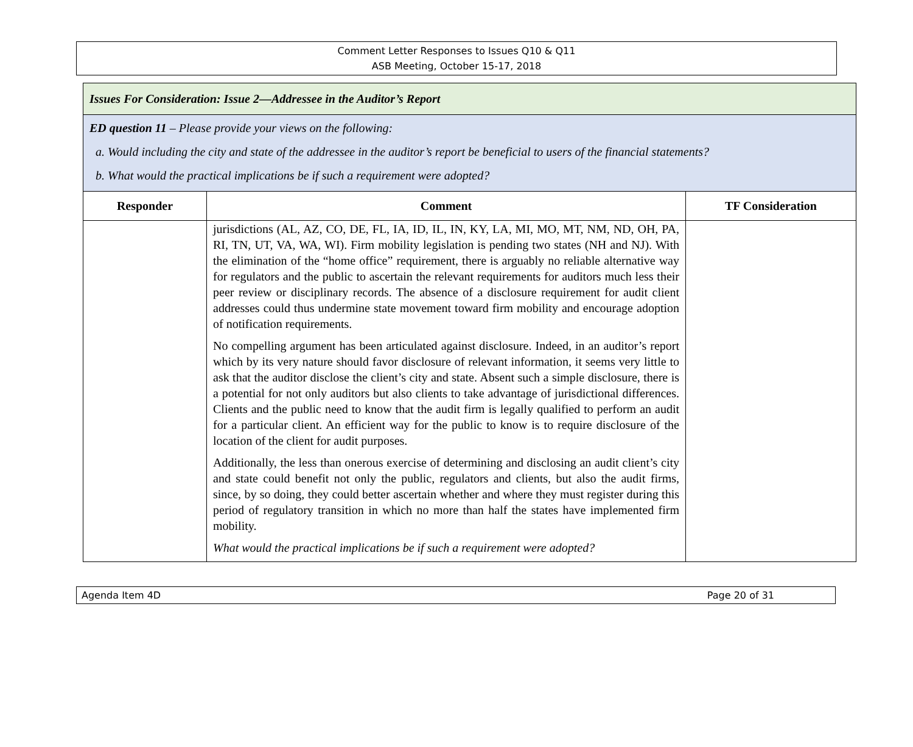Comment Letter Responses to Issues Q10 & Q11
ASB Meeting, October 15-17, 2018
| Issues For Consideration: Issue 2—Addressee in the Auditor’s Report | | |
| ED question 11 – Please provide your views on the following: a. Would including the city and state of the addressee in the auditor’s report be beneficial to users of the financial statements? b. What would the practical implications be if such a requirement were adopted? | | |
| Responder | Comment | TF Consideration |
| | jurisdictions (AL, AZ, CO, DE, FL, IA, ID, IL, IN, KY, LA, MI, MO, MT, NM, ND, OH, PA, RI, TN, UT, VA, WA, WI). Firm mobility legislation is pending two states (NH and NJ). With the elimination of the “home office” requirement, there is arguably no reliable alternative way for regulators and the public to ascertain the relevant requirements for auditors much less their peer review or disciplinary records. The absence of a disclosure requirement for audit client addresses could thus undermine state movement toward firm mobility and encourage adoption of notification requirements. No compelling argument has been articulated against disclosure. Indeed, in an auditor’s report which by its very nature should favor disclosure of relevant information, it seems very little to ask that the auditor disclose the client’s city and state. Absent such a simple disclosure, there is a potential for not only auditors but also clients to take advantage of jurisdictional differences. Clients and the public need to know that the audit firm is legally qualified to perform an audit for a particular client. An efficient way for the public to know is to require disclosure of the location of the client for audit purposes. Additionally, the less than onerous exercise of determining and disclosing an audit client’s city and state could benefit not only the public, regulators and clients, but also the audit firms, since, by so doing, they could better ascertain whether and where they must register during this period of regulatory transition in which no more than half the states have implemented firm mobility. What would the practical implications be if such a requirement were adopted? | |
Agenda Item 4D Page 20 of 31